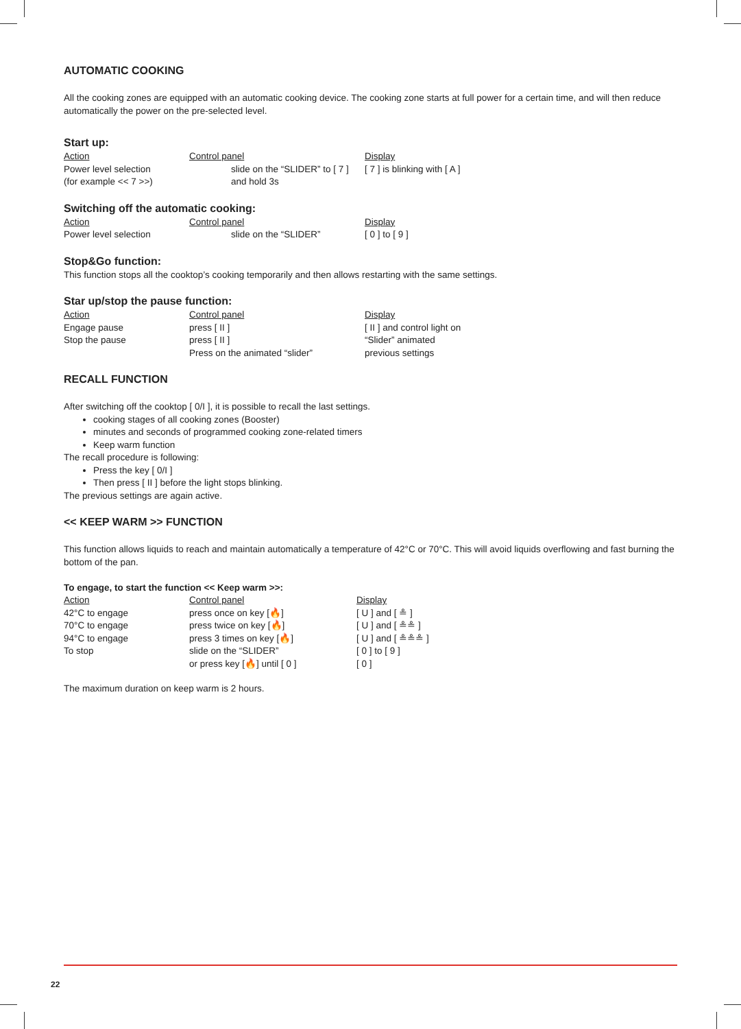AUTOMATIC COOKING
All the cooking zones are equipped with an automatic cooking device. The cooking zone starts at full power for a certain time, and will then reduce automatically the power on the pre-selected level.
Start up:
| Action | Control panel | Display |
| Power level selection | slide on the “SLIDER” to [ 7 ] | [ 7 ] is blinking with [ A ] |
| (for example << 7 >>) | and hold 3s | |
Switching off the automatic cooking:
| Action | Control panel | Display |
| Power level selection | slide on the “SLIDER” | [ 0 ] to [ 9 ] |
Stop&Go function:
This function stops all the cooktop’s cooking temporarily and then allows restarting with the same settings.
Star up/stop the pause function:
| Action | Control panel | Display |
| Engage pause | press [ II ] | [ II ] and control light on |
| Stop the pause | press [ II ] | “Slider” animated |
| | Press on the animated “slider” | previous settings |
RECALL FUNCTION
After switching off the cooktop [ 0/I ], it is possible to recall the last settings.
cooking stages of all cooking zones (Booster)
minutes and seconds of programmed cooking zone-related timers
Keep warm function
The recall procedure is following:
Press the key [ 0/I ]
Then press [ II ] before the light stops blinking.
The previous settings are again active.
<< KEEP WARM >> FUNCTION
This function allows liquids to reach and maintain automatically a temperature of 42°C or 70°C. This will avoid liquids overflowing and fast burning the bottom of the pan.
To engage, to start the function << Keep warm >>:
| Action | Control panel | Display |
| 42°C to engage | press once on key [🔥] | [ U ] and [ ≗ ] |
| 70°C to engage | press twice on key [🔥] | [ U ] and [ ≗≗ ] |
| 94°C to engage | press 3 times on key [🔥] | [ U ] and [ ≗≗≗ ] |
| To stop | slide on the “SLIDER” | [ 0 ] to [ 9 ] |
| | or press key [🔥] until [ 0 ] | [ 0 ] |
The maximum duration on keep warm is 2 hours.
22